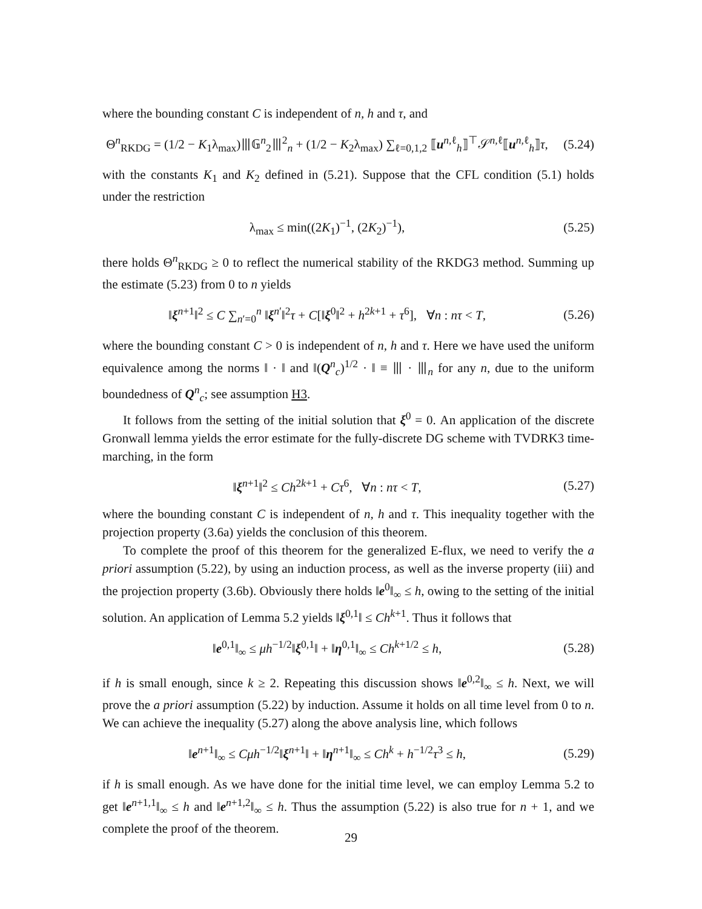where the bounding constant C is independent of n, h and τ, and
Θ<sup>n</sup><sub>RKDG</sub> = (1/2 − K<sub>1</sub>λ<sub>max</sub>)⦀𝔾<sup>n</sup><sub>2</sub>⦀<sup>2</sup><sub>n</sub> + (1/2 − K<sub>2</sub>λ<sub>max</sub>) ∑<sub>ℓ=0,1,2</sub> ⟦u<sup>n,ℓ</sup><sub>h</sub>⟧<sup>⊤</sup>𝒮<sup>n,ℓ</sup>⟦u<sup>n,ℓ</sup><sub>h</sub>⟧τ,
(5.24)
with the constants K<sub>1</sub> and K<sub>2</sub> defined in (5.21). Suppose that the CFL condition (5.1) holds under the restriction
λ<sub>max</sub> ≤ min((2K<sub>1</sub>)<sup>−1</sup>, (2K<sub>2</sub>)<sup>−1</sup>),
(5.25)
there holds Θ<sup>n</sup><sub>RKDG</sub> ≥ 0 to reflect the numerical stability of the RKDG3 method. Summing up the estimate (5.23) from 0 to n yields
‖ξ<sup>n+1</sup>‖<sup>2</sup> ≤ C ∑<sub>n′=0</sub><sup>n</sup> ‖ξ<sup>n′</sup>‖<sup>2</sup>τ + C[‖ξ<sup>0</sup>‖<sup>2</sup> + h<sup>2k+1</sup> + τ<sup>6</sup>], ∀n : nτ < T,
(5.26)
where the bounding constant C > 0 is independent of n, h and τ. Here we have used the uniform equivalence among the norms ‖ · ‖ and ‖(Q<sup>n</sup><sub>c</sub>)<sup>1/2</sup> · ‖ ≡ ⦀ · ⦀<sub>n</sub> for any n, due to the uniform boundedness of Q<sup>n</sup><sub>c</sub>; see assumption H3.
It follows from the setting of the initial solution that ξ<sup>0</sup> = 0. An application of the discrete Gronwall lemma yields the error estimate for the fully-discrete DG scheme with TVDRK3 time-marching, in the form
‖ξ<sup>n+1</sup>‖<sup>2</sup> ≤ Ch<sup>2k+1</sup> + Cτ<sup>6</sup>, ∀n : nτ < T,
(5.27)
where the bounding constant C is independent of n, h and τ. This inequality together with the projection property (3.6a) yields the conclusion of this theorem.
To complete the proof of this theorem for the generalized E-flux, we need to verify the a priori assumption (5.22), by using an induction process, as well as the inverse property (iii) and the projection property (3.6b). Obviously there holds ‖e<sup>0</sup>‖<sub>∞</sub> ≤ h, owing to the setting of the initial solution. An application of Lemma 5.2 yields ‖ξ<sup>0,1</sup>‖ ≤ Ch<sup>k+1</sup>. Thus it follows that
‖e<sup>0,1</sup>‖<sub>∞</sub> ≤ μh<sup>−1/2</sup>‖ξ<sup>0,1</sup>‖ + ‖η<sup>0,1</sup>‖<sub>∞</sub> ≤ Ch<sup>k+1/2</sup> ≤ h,
(5.28)
if h is small enough, since k ≥ 2. Repeating this discussion shows ‖e<sup>0,2</sup>‖<sub>∞</sub> ≤ h. Next, we will prove the a priori assumption (5.22) by induction. Assume it holds on all time level from 0 to n. We can achieve the inequality (5.27) along the above analysis line, which follows
‖e<sup>n+1</sup>‖<sub>∞</sub> ≤ Cμh<sup>−1/2</sup>‖ξ<sup>n+1</sup>‖ + ‖η<sup>n+1</sup>‖<sub>∞</sub> ≤ Ch<sup>k</sup> + h<sup>−1/2</sup>τ<sup>3</sup> ≤ h,
(5.29)
if h is small enough. As we have done for the initial time level, we can employ Lemma 5.2 to get ‖e<sup>n+1,1</sup>‖<sub>∞</sub> ≤ h and ‖e<sup>n+1,2</sup>‖<sub>∞</sub> ≤ h. Thus the assumption (5.22) is also true for n + 1, and we complete the proof of the theorem.
29